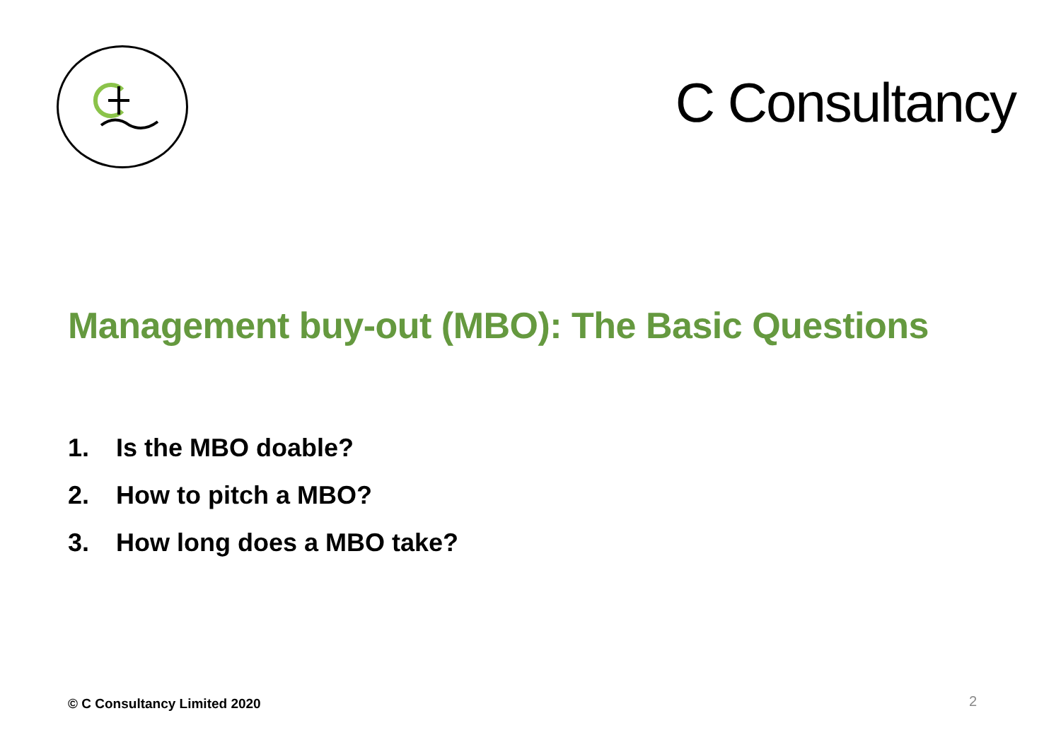C Consultancy
Management buy-out (MBO): The Basic Questions
1. Is the MBO doable?
2. How to pitch a MBO?
3. How long does a MBO take?
© C Consultancy Limited 2020 2